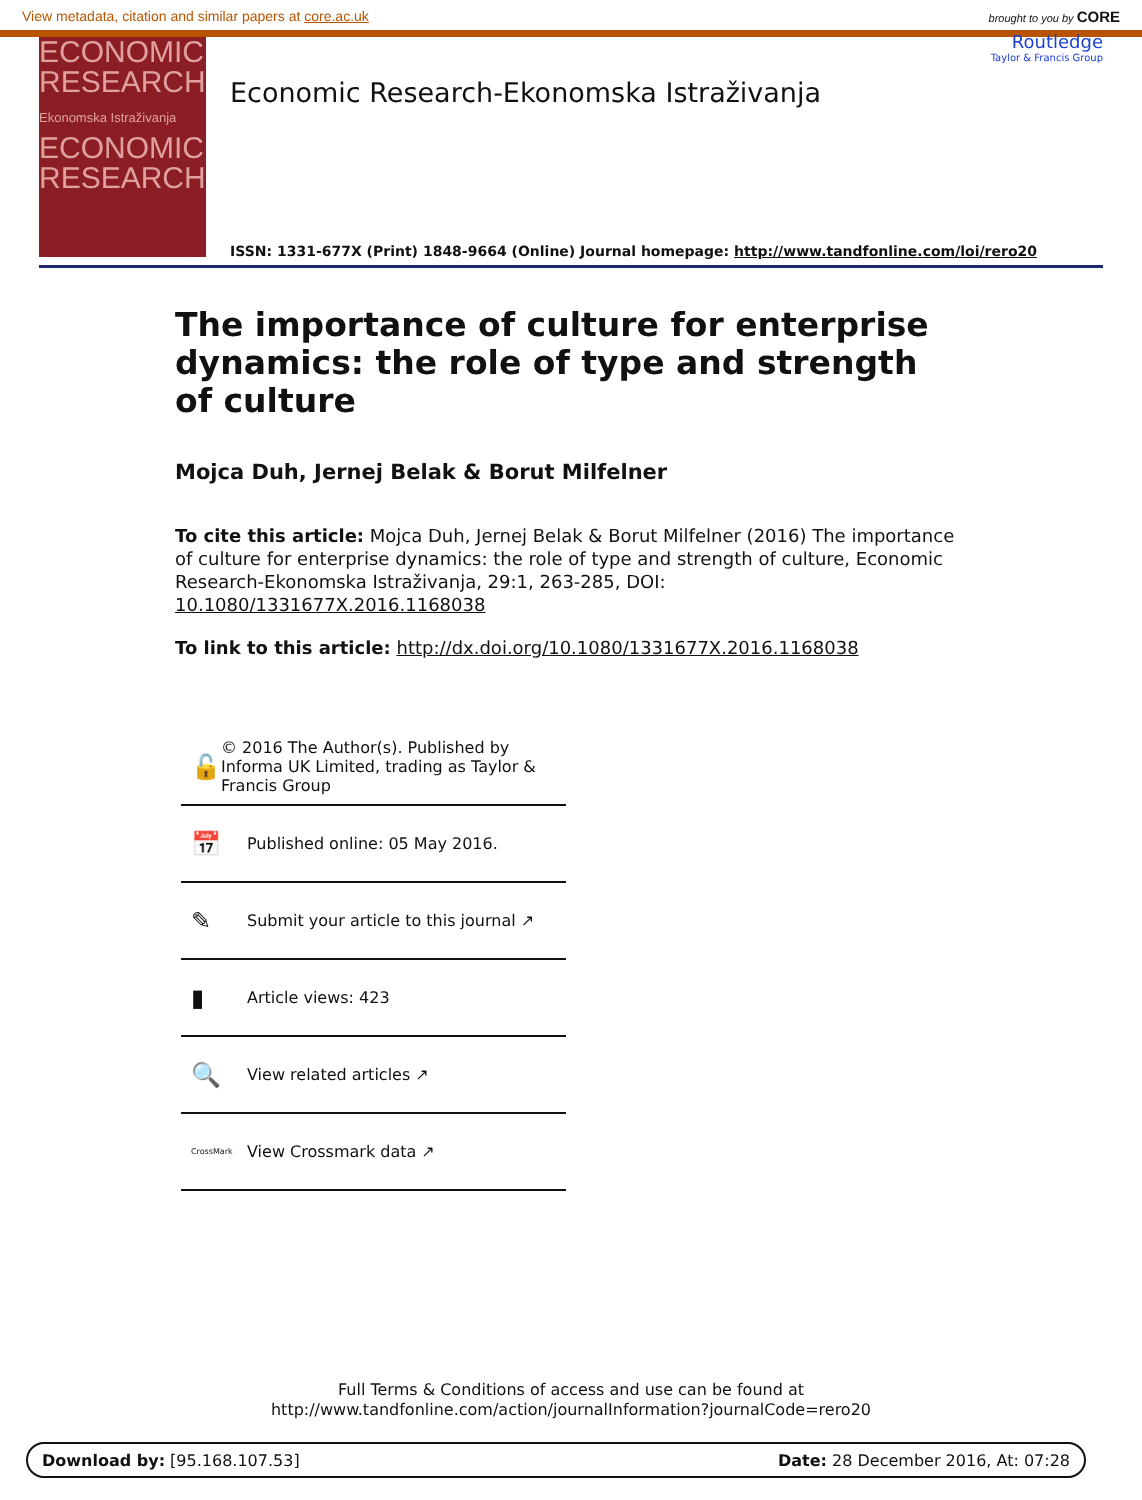View metadata, citation and similar papers at core.ac.uk brought to you by CORE
ECONOMIC RESEARCH Ekonomska Istraživanja ECONOMIC RESEARCH
Routledge
Taylor & Francis Group
Economic Research-Ekonomska Istraživanja
ISSN: 1331-677X (Print) 1848-9664 (Online) Journal homepage: http://www.tandfonline.com/loi/rero20
The importance of culture for enterprise dynamics: the role of type and strength of culture
Mojca Duh, Jernej Belak & Borut Milfelner
To cite this article: Mojca Duh, Jernej Belak & Borut Milfelner (2016) The importance of culture for enterprise dynamics: the role of type and strength of culture, Economic Research-Ekonomska Istraživanja, 29:1, 263-285, DOI: 10.1080/1331677X.2016.1168038
To link to this article: http://dx.doi.org/10.1080/1331677X.2016.1168038
🔓 © 2016 The Author(s). Published by Informa UK Limited, trading as Taylor & Francis Group
📅 Published online: 05 May 2016.
✎ Submit your article to this journal ↗
▮ Article views: 423
🔍 View related articles ↗
CrossMark View Crossmark data ↗
Full Terms & Conditions of access and use can be found at
http://www.tandfonline.com/action/journalInformation?journalCode=rero20
Download by: [95.168.107.53] Date: 28 December 2016, At: 07:28